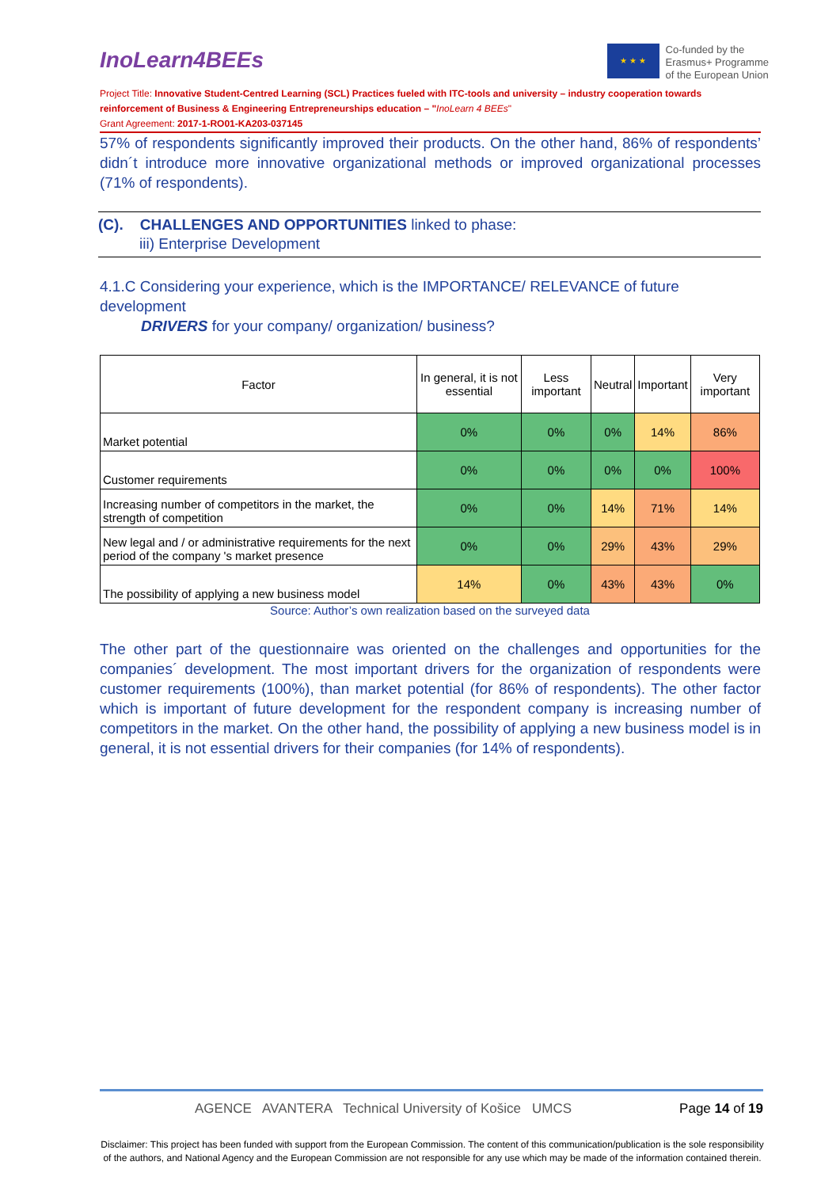InoLearn4BEEs
★ ★ ★
Co-funded by the
Erasmus+ Programme
of the European Union
Project Title: Innovative Student-Centred Learning (SCL) Practices fueled with ITC-tools and university – industry cooperation towards reinforcement of Business & Engineering Entrepreneurships education – "InoLearn 4 BEEs"
Grant Agreement: 2017-1-RO01-KA203-037145
57% of respondents significantly improved their products. On the other hand, 86% of respondents’ didn´t introduce more innovative organizational methods or improved organizational processes (71% of respondents).
(C). CHALLENGES AND OPPORTUNITIES linked to phase:
iii) Enterprise Development
4.1.C Considering your experience, which is the IMPORTANCE/ RELEVANCE of future development
DRIVERS for your company/ organization/ business?
| Factor | In general, it is not essential | Less important | Neutral | Important | Very important |
| --- | --- | --- | --- | --- | --- |
| Market potential | 0% | 0% | 0% | 14% | 86% |
| Customer requirements | 0% | 0% | 0% | 0% | 100% |
| Increasing number of competitors in the market, the strength of competition | 0% | 0% | 14% | 71% | 14% |
| New legal and / or administrative requirements for the next period of the company 's market presence | 0% | 0% | 29% | 43% | 29% |
| The possibility of applying a new business model | 14% | 0% | 43% | 43% | 0% |
Source: Author’s own realization based on the surveyed data
The other part of the questionnaire was oriented on the challenges and opportunities for the companies´ development. The most important drivers for the organization of respondents were customer requirements (100%), than market potential (for 86% of respondents). The other factor which is important of future development for the respondent company is increasing number of competitors in the market. On the other hand, the possibility of applying a new business model is in general, it is not essential drivers for their companies (for 14% of respondents).
AGENCE AVANTERA Technical University of Košice UMCS Page 14 of 19
Disclaimer: This project has been funded with support from the European Commission. The content of this communication/publication is the sole responsibility of the authors, and National Agency and the European Commission are not responsible for any use which may be made of the information contained therein.